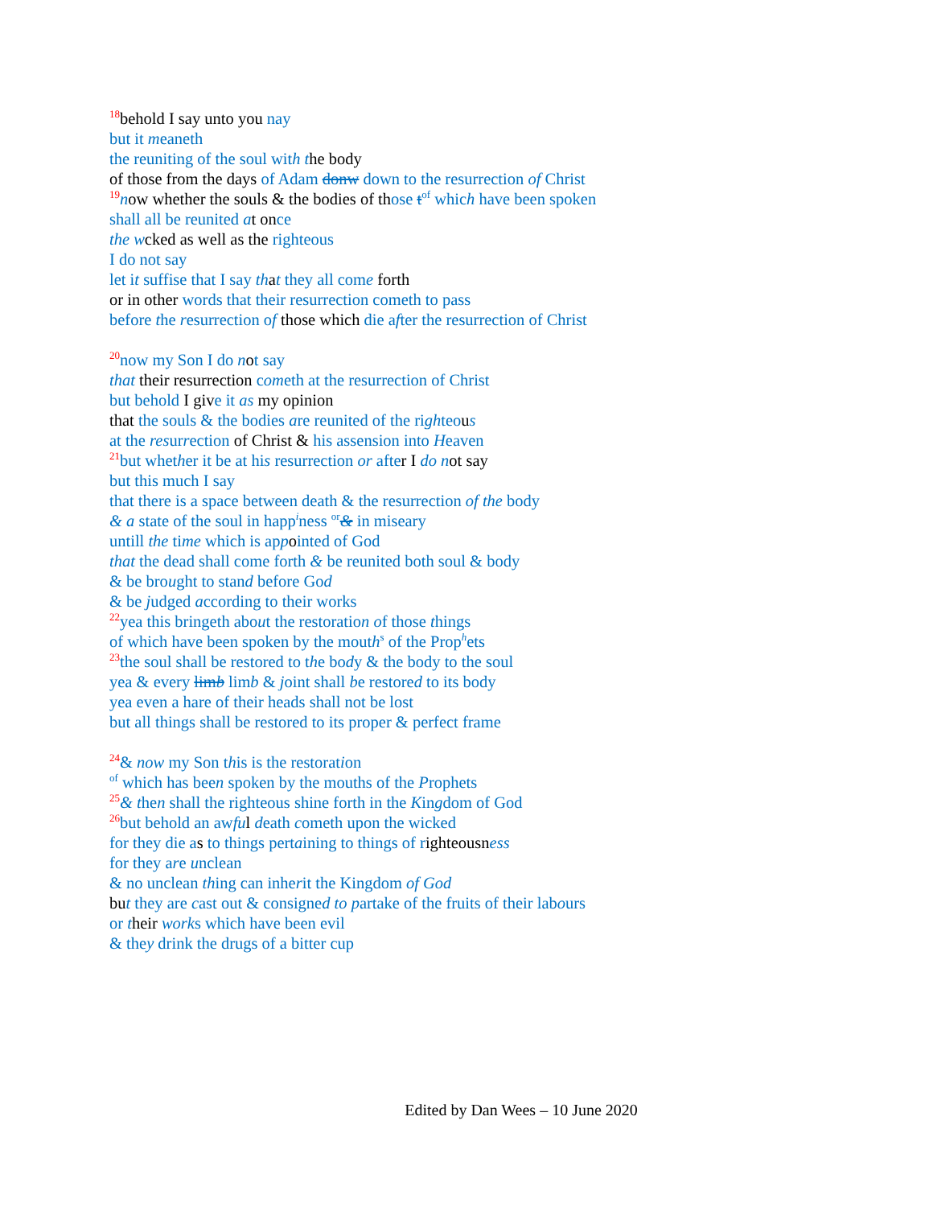<sup>18</sup> behold I say unto you nay
but it meaneth
the reuniting of the soul with t he body
of those from the days of Adam donw down to the resurrection of Christ
<sup>19</sup> now whether the souls & the bodies of those t<sup>of</sup> which have been spoken
shall all be reunited at once
the w cked as well as the righteous
I do not say
let it suffise that I say th at they all come forth
or in other words that their resurrection cometh to pass
before the resurrection of those which die after the resurrection of Christ
<sup>20</sup> now my Son I do not say
that their resurrection cometh at the resurrection of Christ
but behold I give it as my opinion
that the souls & the bodies are reunited of the righteous
at the resurrection of Christ & his assension into Heaven
<sup>21</sup> but whether it be at his resurrection or after I do n ot say
but this much I say
that there is a space between death & the resurrection of the body
& a state of the soul in happ<sup>i</sup>ness <sup>or</sup>& in miseary
untill the time which is appointed of God
that the dead shall come forth & be reunited both soul & body
& be brought to stand before God
& be judged according to their works
<sup>22</sup> yea this bringeth about the restoration of those things
of which have been spoken by the mouth<sup>s</sup> of the Prop<sup>h</sup>ets
<sup>23</sup> the soul shall be restored to the body & the body to the soul
yea & every limb limb & joint shall be restored to its body
yea even a hare of their heads shall not be lost
but all things shall be restored to its proper & perfect frame
<sup>24</sup>& now my Son this is the restoration
<sup>of</sup> which has been spoken by the mouths of the Prophets
<sup>25</sup>& then shall the righteous shine forth in the Kingdom of God
<sup>26</sup> but behold an awfu l death cometh upon the wicked
for they die as to things pertaining to things of righteousn ess
for they are unclean
& no unclean thing can inherit the Kingdom of God
bu t they are cast out & consigned to partake of the fruits of their labours
or their works which have been evil
& they drink the drugs of a bitter cup
Edited by Dan Wees – 10 June 2020